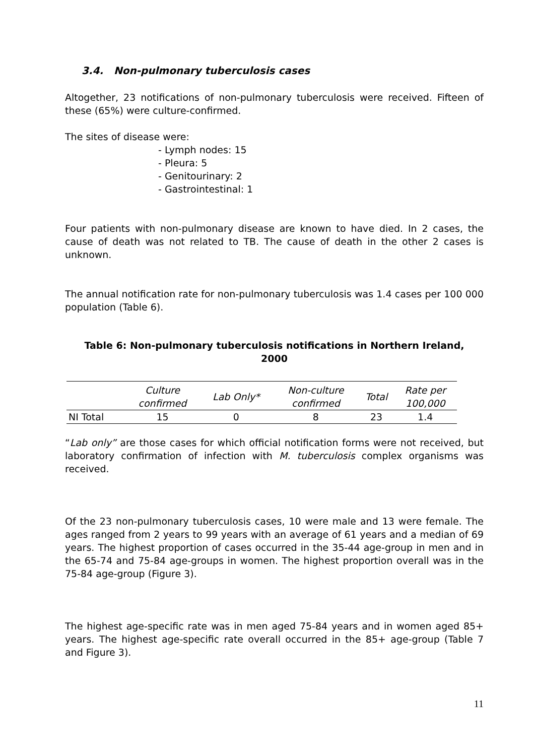3.4. Non-pulmonary tuberculosis cases
Altogether, 23 notifications of non-pulmonary tuberculosis were received. Fifteen of these (65%) were culture-confirmed.
The sites of disease were:
- Lymph nodes: 15
- Pleura: 5
- Genitourinary: 2
- Gastrointestinal: 1
Four patients with non-pulmonary disease are known to have died. In 2 cases, the cause of death was not related to TB. The cause of death in the other 2 cases is unknown.
The annual notification rate for non-pulmonary tuberculosis was 1.4 cases per 100 000 population (Table 6).
Table 6: Non-pulmonary tuberculosis notifications in Northern Ireland,
2000
| | Culture confirmed | Lab Only* | Non-culture confirmed | Total | Rate per 100,000 |
| --- | --- | --- | --- | --- | --- |
| NI Total | 15 | 0 | 8 | 23 | 1.4 |
“Lab only” are those cases for which official notification forms were not received, but laboratory confirmation of infection with M. tuberculosis complex organisms was received.
Of the 23 non-pulmonary tuberculosis cases, 10 were male and 13 were female. The ages ranged from 2 years to 99 years with an average of 61 years and a median of 69 years. The highest proportion of cases occurred in the 35-44 age-group in men and in the 65-74 and 75-84 age-groups in women. The highest proportion overall was in the 75-84 age-group (Figure 3).
The highest age-specific rate was in men aged 75-84 years and in women aged 85+ years. The highest age-specific rate overall occurred in the 85+ age-group (Table 7 and Figure 3).
11